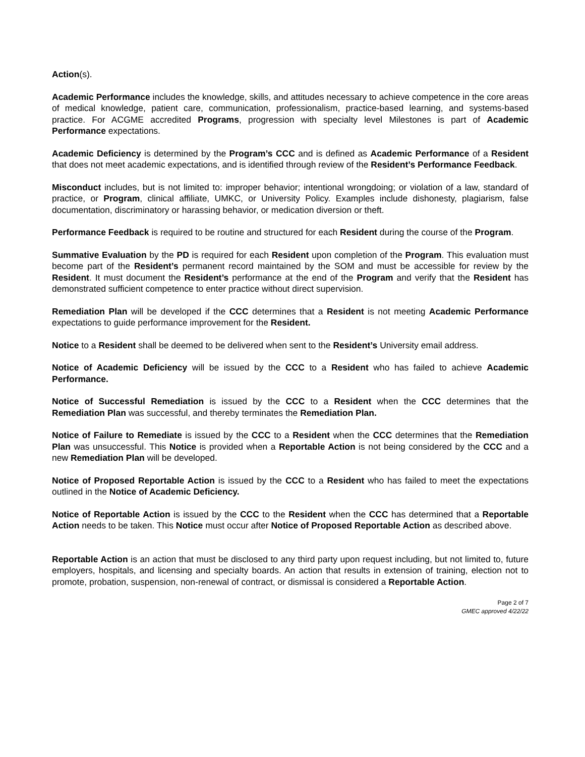Action(s).
Academic Performance includes the knowledge, skills, and attitudes necessary to achieve competence in the core areas of medical knowledge, patient care, communication, professionalism, practice-based learning, and systems-based practice. For ACGME accredited Programs, progression with specialty level Milestones is part of Academic Performance expectations.
Academic Deficiency is determined by the Program’s CCC and is defined as Academic Performance of a Resident that does not meet academic expectations, and is identified through review of the Resident’s Performance Feedback.
Misconduct includes, but is not limited to: improper behavior; intentional wrongdoing; or violation of a law, standard of practice, or Program, clinical affiliate, UMKC, or University Policy. Examples include dishonesty, plagiarism, false documentation, discriminatory or harassing behavior, or medication diversion or theft.
Performance Feedback is required to be routine and structured for each Resident during the course of the Program.
Summative Evaluation by the PD is required for each Resident upon completion of the Program. This evaluation must become part of the Resident’s permanent record maintained by the SOM and must be accessible for review by the Resident. It must document the Resident’s performance at the end of the Program and verify that the Resident has demonstrated sufficient competence to enter practice without direct supervision.
Remediation Plan will be developed if the CCC determines that a Resident is not meeting Academic Performance expectations to guide performance improvement for the Resident.
Notice to a Resident shall be deemed to be delivered when sent to the Resident’s University email address.
Notice of Academic Deficiency will be issued by the CCC to a Resident who has failed to achieve Academic Performance.
Notice of Successful Remediation is issued by the CCC to a Resident when the CCC determines that the Remediation Plan was successful, and thereby terminates the Remediation Plan.
Notice of Failure to Remediate is issued by the CCC to a Resident when the CCC determines that the Remediation Plan was unsuccessful. This Notice is provided when a Reportable Action is not being considered by the CCC and a new Remediation Plan will be developed.
Notice of Proposed Reportable Action is issued by the CCC to a Resident who has failed to meet the expectations outlined in the Notice of Academic Deficiency.
Notice of Reportable Action is issued by the CCC to the Resident when the CCC has determined that a Reportable Action needs to be taken. This Notice must occur after Notice of Proposed Reportable Action as described above.
Reportable Action is an action that must be disclosed to any third party upon request including, but not limited to, future employers, hospitals, and licensing and specialty boards. An action that results in extension of training, election not to promote, probation, suspension, non-renewal of contract, or dismissal is considered a Reportable Action.
Page 2 of 7
GMEC approved 4/22/22